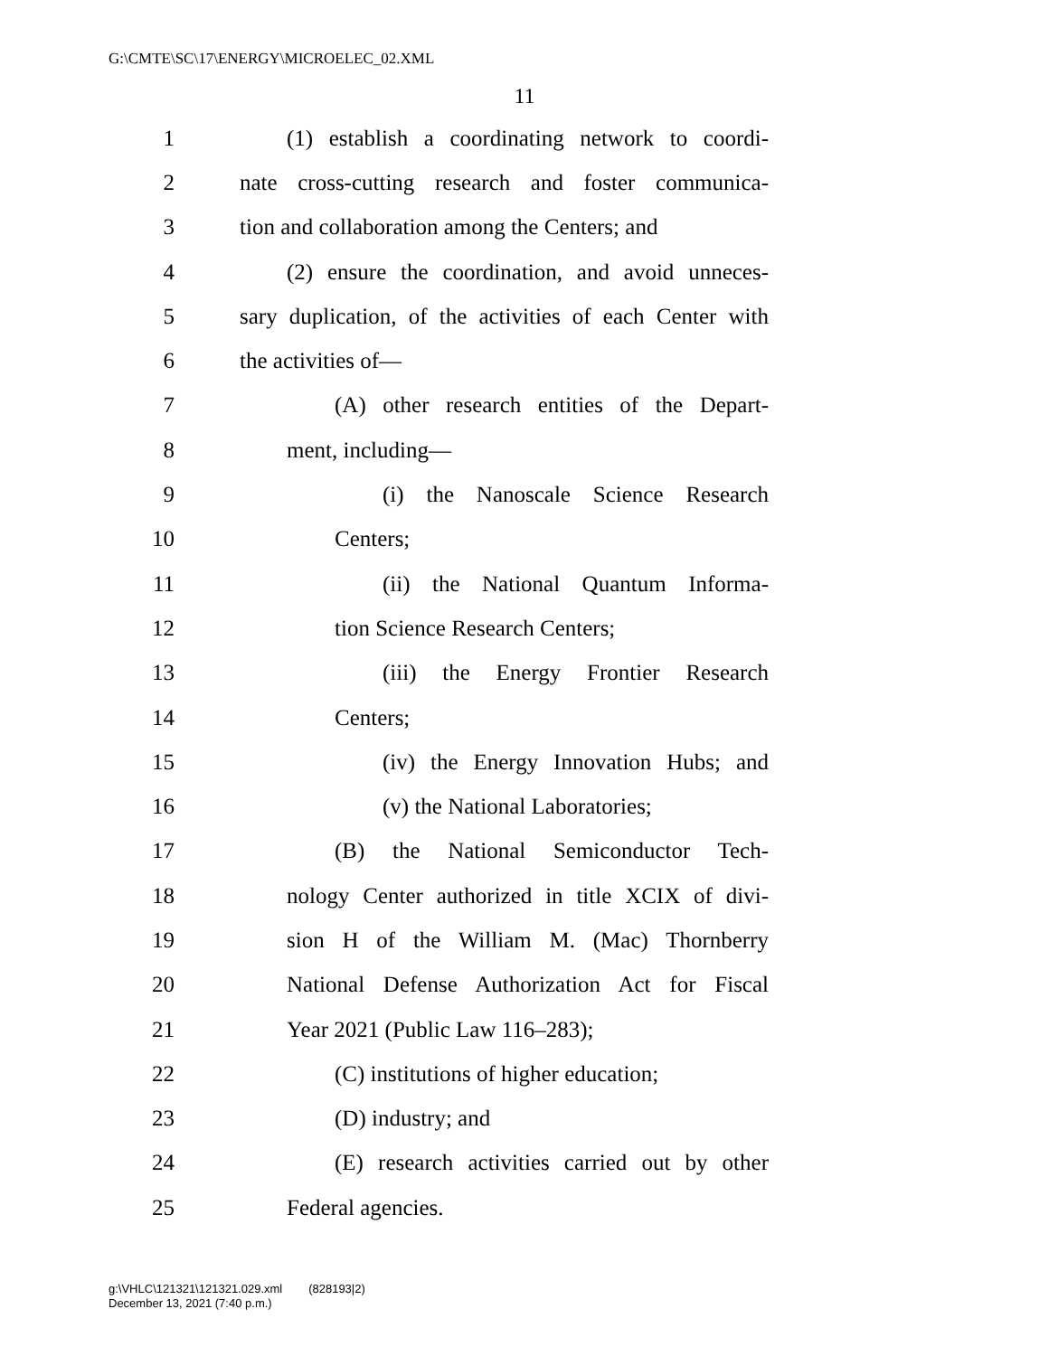G:\CMTE\SC\17\ENERGY\MICROELEC_02.XML
11
1 (1) establish a coordinating network to coordi-
2 nate cross-cutting research and foster communica-
3 tion and collaboration among the Centers; and
4 (2) ensure the coordination, and avoid unneces-
5 sary duplication, of the activities of each Center with
6 the activities of—
7 (A) other research entities of the Depart-
8 ment, including—
9 (i) the Nanoscale Science Research
10 Centers;
11 (ii) the National Quantum Informa-
12 tion Science Research Centers;
13 (iii) the Energy Frontier Research
14 Centers;
15 (iv) the Energy Innovation Hubs; and
16 (v) the National Laboratories;
17 (B) the National Semiconductor Tech-
18 nology Center authorized in title XCIX of divi-
19 sion H of the William M. (Mac) Thornberry
20 National Defense Authorization Act for Fiscal
21 Year 2021 (Public Law 116–283);
22 (C) institutions of higher education;
23 (D) industry; and
24 (E) research activities carried out by other
25 Federal agencies.
g:\VHLC\121321\121321.029.xml (828193|2)
December 13, 2021 (7:40 p.m.)